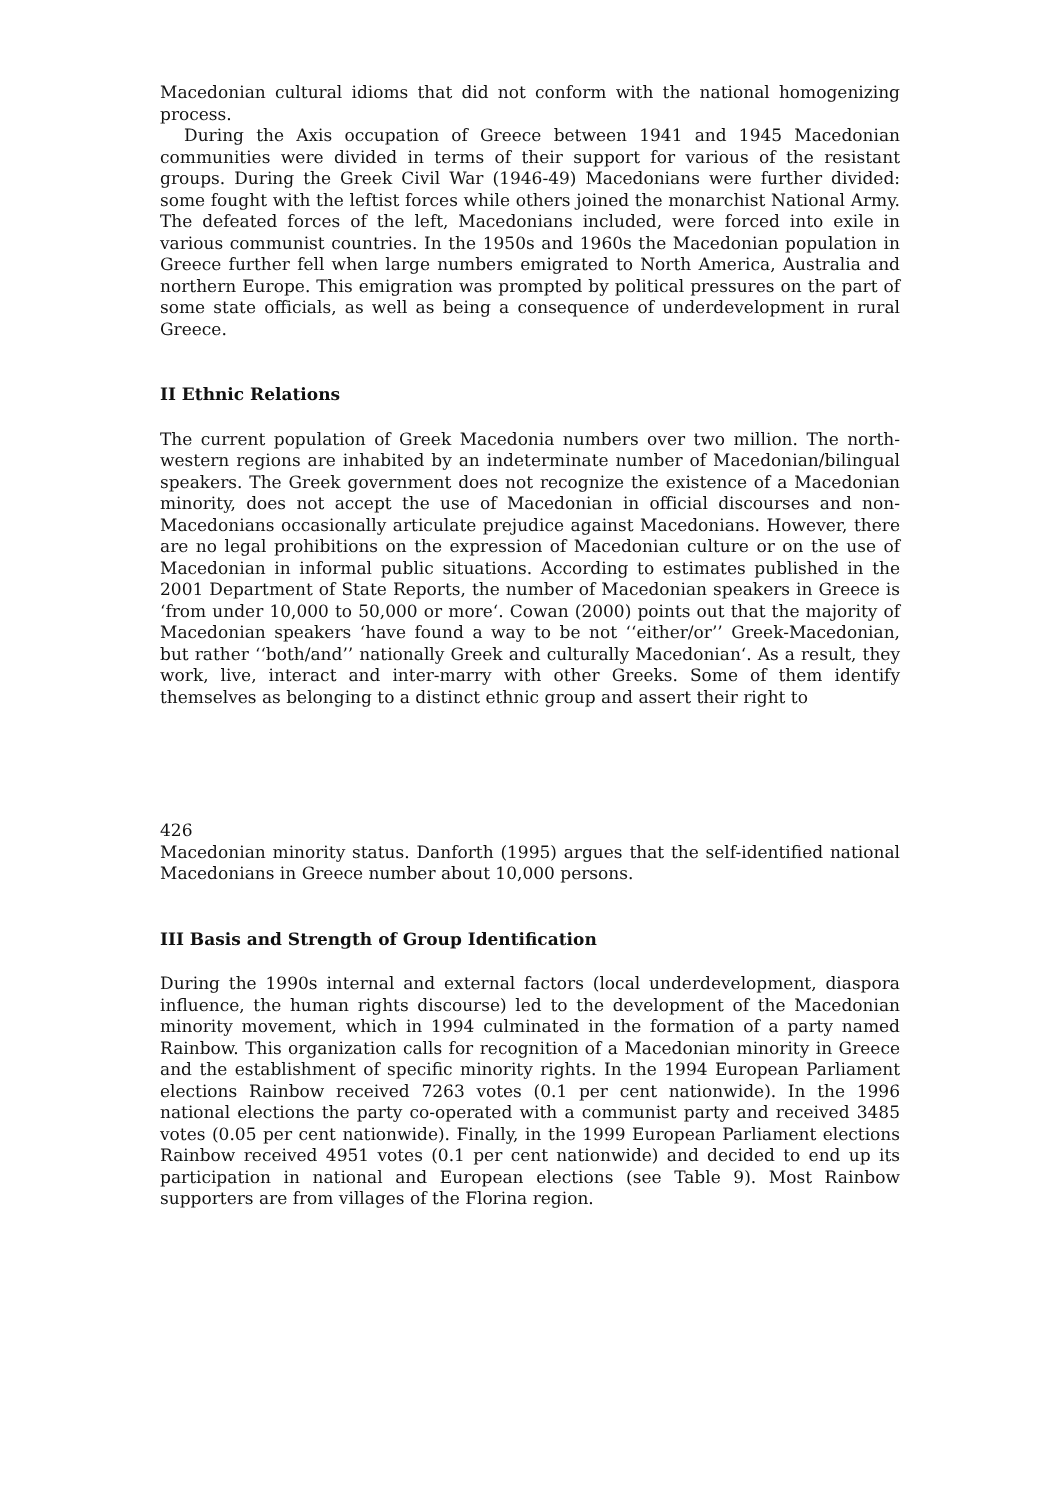Macedonian cultural idioms that did not conform with the national homogenizing process.
During the Axis occupation of Greece between 1941 and 1945 Macedonian communities were divided in terms of their support for various of the resistant groups. During the Greek Civil War (1946-49) Macedonians were further divided: some fought with the leftist forces while others joined the monarchist National Army. The defeated forces of the left, Macedonians included, were forced into exile in various communist countries. In the 1950s and 1960s the Macedonian population in Greece further fell when large numbers emigrated to North America, Australia and northern Europe. This emigration was prompted by political pressures on the part of some state officials, as well as being a consequence of underdevelopment in rural Greece.
II Ethnic Relations
The current population of Greek Macedonia numbers over two million. The north-western regions are inhabited by an indeterminate number of Macedonian/bilingual speakers. The Greek government does not recognize the existence of a Macedonian minority, does not accept the use of Macedonian in official discourses and non-Macedonians occasionally articulate prejudice against Macedonians. However, there are no legal prohibitions on the expression of Macedonian culture or on the use of Macedonian in informal public situations. According to estimates published in the 2001 Department of State Reports, the number of Macedonian speakers in Greece is ‘from under 10,000 to 50,000 or more‘. Cowan (2000) points out that the majority of Macedonian speakers ‘have found a way to be not ‘‘either/or’’ Greek-Macedonian, but rather ‘‘both/and’’ nationally Greek and culturally Macedonian‘. As a result, they work, live, interact and inter-marry with other Greeks. Some of them identify themselves as belonging to a distinct ethnic group and assert their right to
426
Macedonian minority status. Danforth (1995) argues that the self-identified national Macedonians in Greece number about 10,000 persons.
III Basis and Strength of Group Identification
During the 1990s internal and external factors (local underdevelopment, diaspora influence, the human rights discourse) led to the development of the Macedonian minority movement, which in 1994 culminated in the formation of a party named Rainbow. This organization calls for recognition of a Macedonian minority in Greece and the establishment of specific minority rights. In the 1994 European Parliament elections Rainbow received 7263 votes (0.1 per cent nationwide). In the 1996 national elections the party co-operated with a communist party and received 3485 votes (0.05 per cent nationwide). Finally, in the 1999 European Parliament elections Rainbow received 4951 votes (0.1 per cent nationwide) and decided to end up its participation in national and European elections (see Table 9). Most Rainbow supporters are from villages of the Florina region.